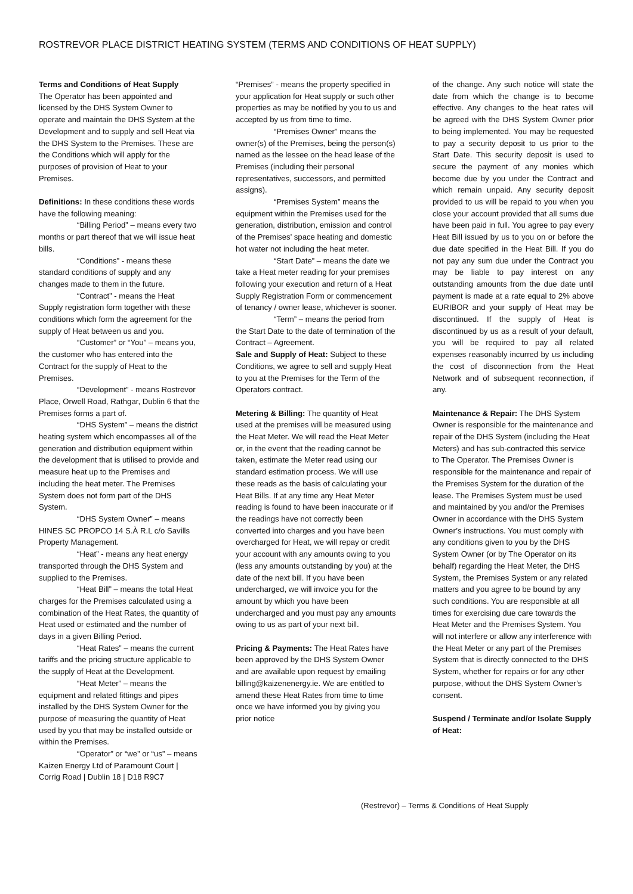ROSTREVOR PLACE DISTRICT HEATING SYSTEM (TERMS AND CONDITIONS OF HEAT SUPPLY)
Terms and Conditions of Heat Supply
The Operator has been appointed and licensed by the DHS System Owner to operate and maintain the DHS System at the Development and to supply and sell Heat via the DHS System to the Premises. These are the Conditions which will apply for the purposes of provision of Heat to your Premises.
Definitions: In these conditions these words have the following meaning:
“Billing Period” – means every two months or part thereof that we will issue heat bills.
“Conditions” - means these standard conditions of supply and any changes made to them in the future.
“Contract” - means the Heat Supply registration form together with these conditions which form the agreement for the supply of Heat between us and you.
“Customer” or “You” – means you, the customer who has entered into the Contract for the supply of Heat to the Premises.
“Development” - means Rostrevor Place, Orwell Road, Rathgar, Dublin 6 that the Premises forms a part of.
“DHS System” – means the district heating system which encompasses all of the generation and distribution equipment within the development that is utilised to provide and measure heat up to the Premises and including the heat meter. The Premises System does not form part of the DHS System.
“DHS System Owner” – means HINES SC PROPCO 14 S.À R.L c/o Savills Property Management.
“Heat” - means any heat energy transported through the DHS System and supplied to the Premises.
“Heat Bill” – means the total Heat charges for the Premises calculated using a combination of the Heat Rates, the quantity of Heat used or estimated and the number of days in a given Billing Period.
“Heat Rates” – means the current tariffs and the pricing structure applicable to the supply of Heat at the Development.
“Heat Meter” – means the equipment and related fittings and pipes installed by the DHS System Owner for the purpose of measuring the quantity of Heat used by you that may be installed outside or within the Premises.
“Operator” or “we” or “us” – means Kaizen Energy Ltd of Paramount Court | Corrig Road | Dublin 18 | D18 R9C7
“Premises” - means the property specified in your application for Heat supply or such other properties as may be notified by you to us and accepted by us from time to time.
“Premises Owner” means the owner(s) of the Premises, being the person(s) named as the lessee on the head lease of the Premises (including their personal representatives, successors, and permitted assigns).
“Premises System” means the equipment within the Premises used for the generation, distribution, emission and control of the Premises’ space heating and domestic hot water not including the heat meter.
“Start Date” – means the date we take a Heat meter reading for your premises following your execution and return of a Heat Supply Registration Form or commencement of tenancy / owner lease, whichever is sooner.
“Term” – means the period from the Start Date to the date of termination of the Contract – Agreement.
Sale and Supply of Heat: Subject to these Conditions, we agree to sell and supply Heat to you at the Premises for the Term of the Operators contract.
Metering & Billing: The quantity of Heat used at the premises will be measured using the Heat Meter. We will read the Heat Meter or, in the event that the reading cannot be taken, estimate the Meter read using our standard estimation process. We will use these reads as the basis of calculating your Heat Bills. If at any time any Heat Meter reading is found to have been inaccurate or if the readings have not correctly been converted into charges and you have been overcharged for Heat, we will repay or credit your account with any amounts owing to you (less any amounts outstanding by you) at the date of the next bill. If you have been undercharged, we will invoice you for the amount by which you have been undercharged and you must pay any amounts owing to us as part of your next bill.
Pricing & Payments: The Heat Rates have been approved by the DHS System Owner and are available upon request by emailing billing@kaizenenergy.ie. We are entitled to amend these Heat Rates from time to time once we have informed you by giving you prior notice
of the change. Any such notice will state the date from which the change is to become effective. Any changes to the heat rates will be agreed with the DHS System Owner prior to being implemented. You may be requested to pay a security deposit to us prior to the Start Date. This security deposit is used to secure the payment of any monies which become due by you under the Contract and which remain unpaid. Any security deposit provided to us will be repaid to you when you close your account provided that all sums due have been paid in full. You agree to pay every Heat Bill issued by us to you on or before the due date specified in the Heat Bill. If you do not pay any sum due under the Contract you may be liable to pay interest on any outstanding amounts from the due date until payment is made at a rate equal to 2% above EURIBOR and your supply of Heat may be discontinued. If the supply of Heat is discontinued by us as a result of your default, you will be required to pay all related expenses reasonably incurred by us including the cost of disconnection from the Heat Network and of subsequent reconnection, if any.
Maintenance & Repair: The DHS System Owner is responsible for the maintenance and repair of the DHS System (including the Heat Meters) and has sub-contracted this service to The Operator. The Premises Owner is responsible for the maintenance and repair of the Premises System for the duration of the lease. The Premises System must be used and maintained by you and/or the Premises Owner in accordance with the DHS System Owner’s instructions. You must comply with any conditions given to you by the DHS System Owner (or by The Operator on its behalf) regarding the Heat Meter, the DHS System, the Premises System or any related matters and you agree to be bound by any such conditions. You are responsible at all times for exercising due care towards the Heat Meter and the Premises System. You will not interfere or allow any interference with the Heat Meter or any part of the Premises System that is directly connected to the DHS System, whether for repairs or for any other purpose, without the DHS System Owner’s consent.
Suspend / Terminate and/or Isolate Supply of Heat:
(Restrevor) – Terms & Conditions of Heat Supply